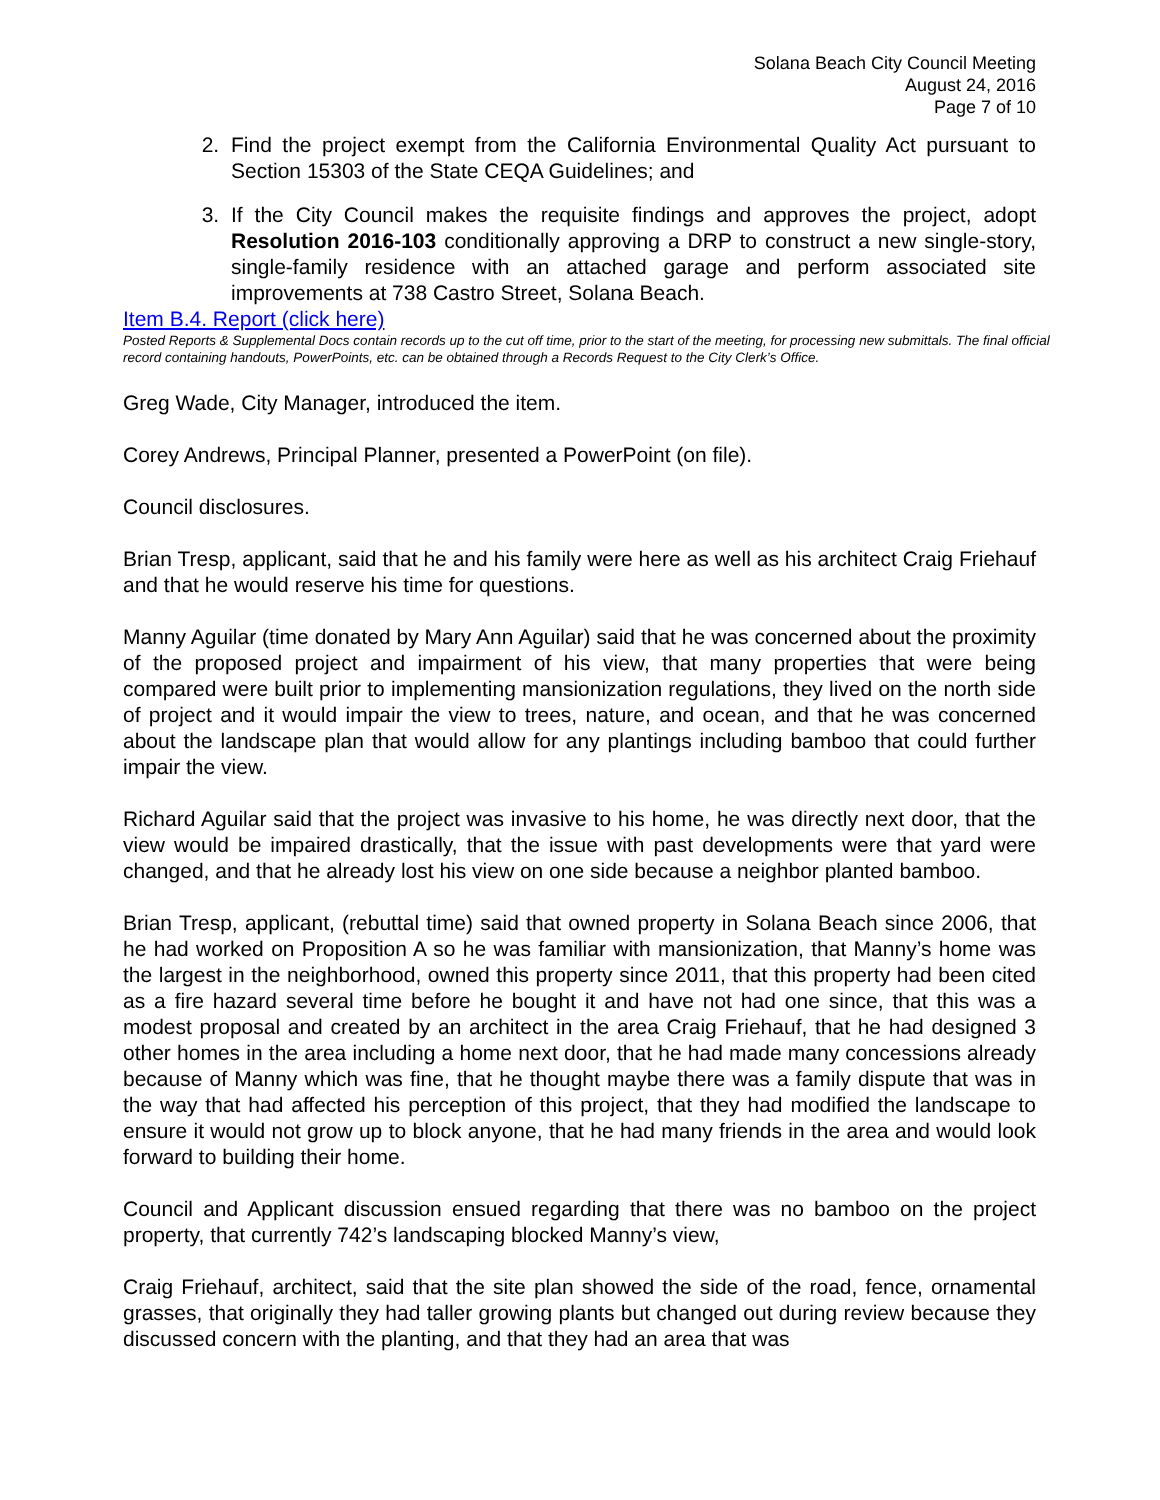Solana Beach City Council Meeting
August 24, 2016
Page 7 of 10
2. Find the project exempt from the California Environmental Quality Act pursuant to Section 15303 of the State CEQA Guidelines; and
3. If the City Council makes the requisite findings and approves the project, adopt Resolution 2016-103 conditionally approving a DRP to construct a new single-story, single-family residence with an attached garage and perform associated site improvements at 738 Castro Street, Solana Beach.
Item B.4. Report (click here)
Posted Reports & Supplemental Docs contain records up to the cut off time, prior to the start of the meeting, for processing new submittals. The final official record containing handouts, PowerPoints, etc. can be obtained through a Records Request to the City Clerk’s Office.
Greg Wade, City Manager, introduced the item.
Corey Andrews, Principal Planner, presented a PowerPoint (on file).
Council disclosures.
Brian Tresp, applicant, said that he and his family were here as well as his architect Craig Friehauf and that he would reserve his time for questions.
Manny Aguilar (time donated by Mary Ann Aguilar) said that he was concerned about the proximity of the proposed project and impairment of his view, that many properties that were being compared were built prior to implementing mansionization regulations, they lived on the north side of project and it would impair the view to trees, nature, and ocean, and that he was concerned about the landscape plan that would allow for any plantings including bamboo that could further impair the view.
Richard Aguilar said that the project was invasive to his home, he was directly next door, that the view would be impaired drastically, that the issue with past developments were that yard were changed, and that he already lost his view on one side because a neighbor planted bamboo.
Brian Tresp, applicant, (rebuttal time) said that owned property in Solana Beach since 2006, that he had worked on Proposition A so he was familiar with mansionization, that Manny’s home was the largest in the neighborhood, owned this property since 2011, that this property had been cited as a fire hazard several time before he bought it and have not had one since, that this was a modest proposal and created by an architect in the area Craig Friehauf, that he had designed 3 other homes in the area including a home next door, that he had made many concessions already because of Manny which was fine, that he thought maybe there was a family dispute that was in the way that had affected his perception of this project, that they had modified the landscape to ensure it would not grow up to block anyone, that he had many friends in the area and would look forward to building their home.
Council and Applicant discussion ensued regarding that there was no bamboo on the project property, that currently 742’s landscaping blocked Manny’s view,
Craig Friehauf, architect, said that the site plan showed the side of the road, fence, ornamental grasses, that originally they had taller growing plants but changed out during review because they discussed concern with the planting, and that they had an area that was